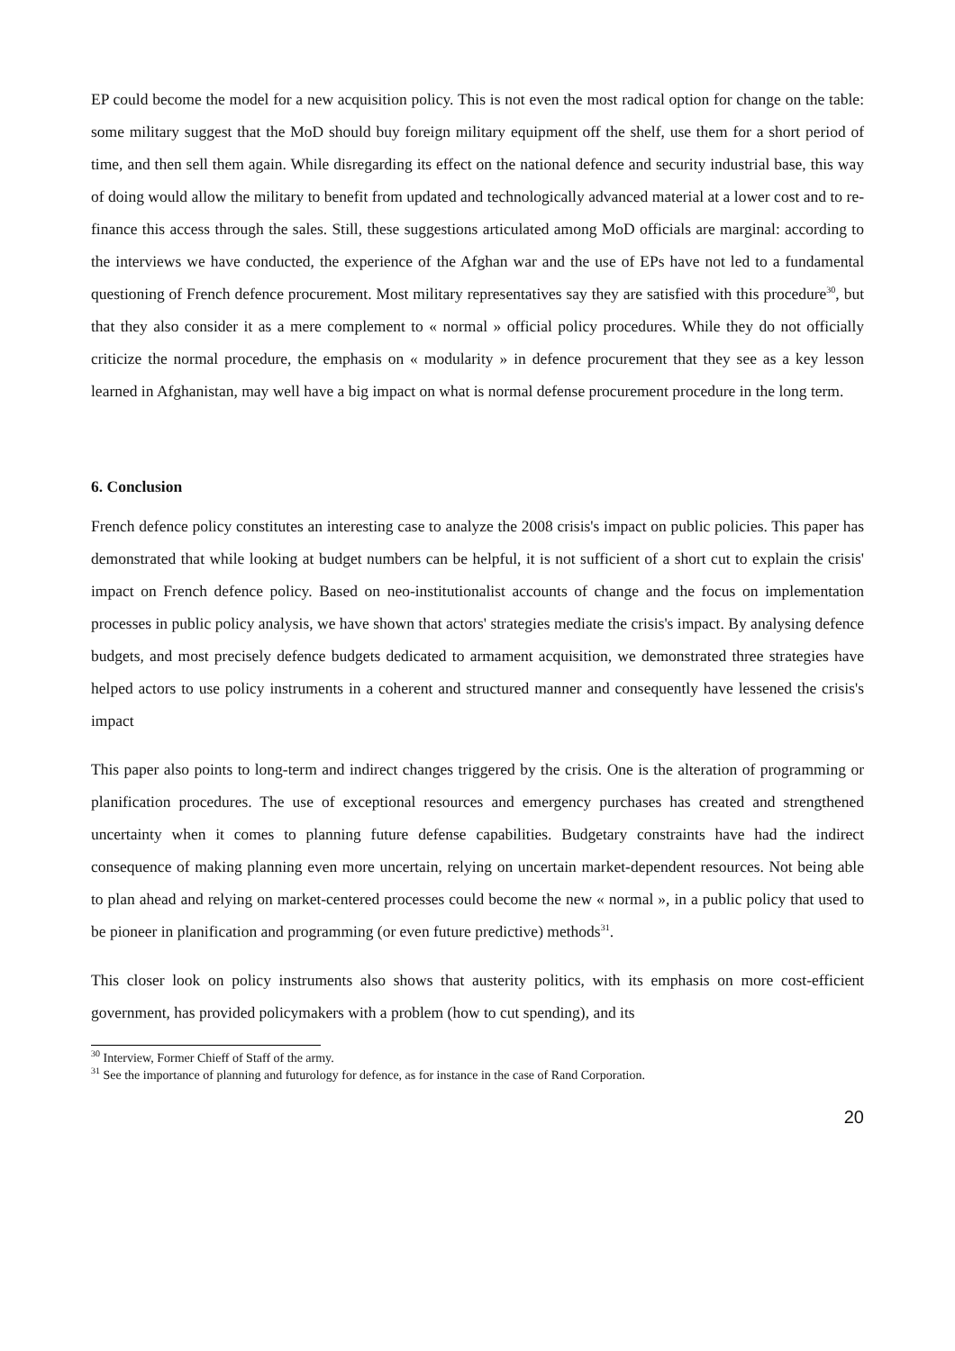EP could become the model for a new acquisition policy. This is not even the most radical option for change on the table: some military suggest that the MoD should buy foreign military equipment off the shelf, use them for a short period of time, and then sell them again. While disregarding its effect on the national defence and security industrial base, this way of doing would allow the military to benefit from updated and technologically advanced material at a lower cost and to re-finance this access through the sales. Still, these suggestions articulated among MoD officials are marginal: according to the interviews we have conducted, the experience of the Afghan war and the use of EPs have not led to a fundamental questioning of French defence procurement. Most military representatives say they are satisfied with this procedure<sup>30</sup>, but that they also consider it as a mere complement to « normal » official policy procedures. While they do not officially criticize the normal procedure, the emphasis on « modularity » in defence procurement that they see as a key lesson learned in Afghanistan, may well have a big impact on what is normal defense procurement procedure in the long term.
6. Conclusion
French defence policy constitutes an interesting case to analyze the 2008 crisis's impact on public policies. This paper has demonstrated that while looking at budget numbers can be helpful, it is not sufficient of a short cut to explain the crisis' impact on French defence policy. Based on neo-institutionalist accounts of change and the focus on implementation processes in public policy analysis, we have shown that actors' strategies mediate the crisis's impact. By analysing defence budgets, and most precisely defence budgets dedicated to armament acquisition, we demonstrated three strategies have helped actors to use policy instruments in a coherent and structured manner and consequently have lessened the crisis's impact
This paper also points to long-term and indirect changes triggered by the crisis. One is the alteration of programming or planification procedures. The use of exceptional resources and emergency purchases has created and strengthened uncertainty when it comes to planning future defense capabilities. Budgetary constraints have had the indirect consequence of making planning even more uncertain, relying on uncertain market-dependent resources. Not being able to plan ahead and relying on market-centered processes could become the new « normal », in a public policy that used to be pioneer in planification and programming (or even future predictive) methods<sup>31</sup>.
This closer look on policy instruments also shows that austerity politics, with its emphasis on more cost-efficient government, has provided policymakers with a problem (how to cut spending), and its
<sup>30</sup> Interview, Former Chieff of Staff of the army.
<sup>31</sup> See the importance of planning and futurology for defence, as for instance in the case of Rand Corporation.
20